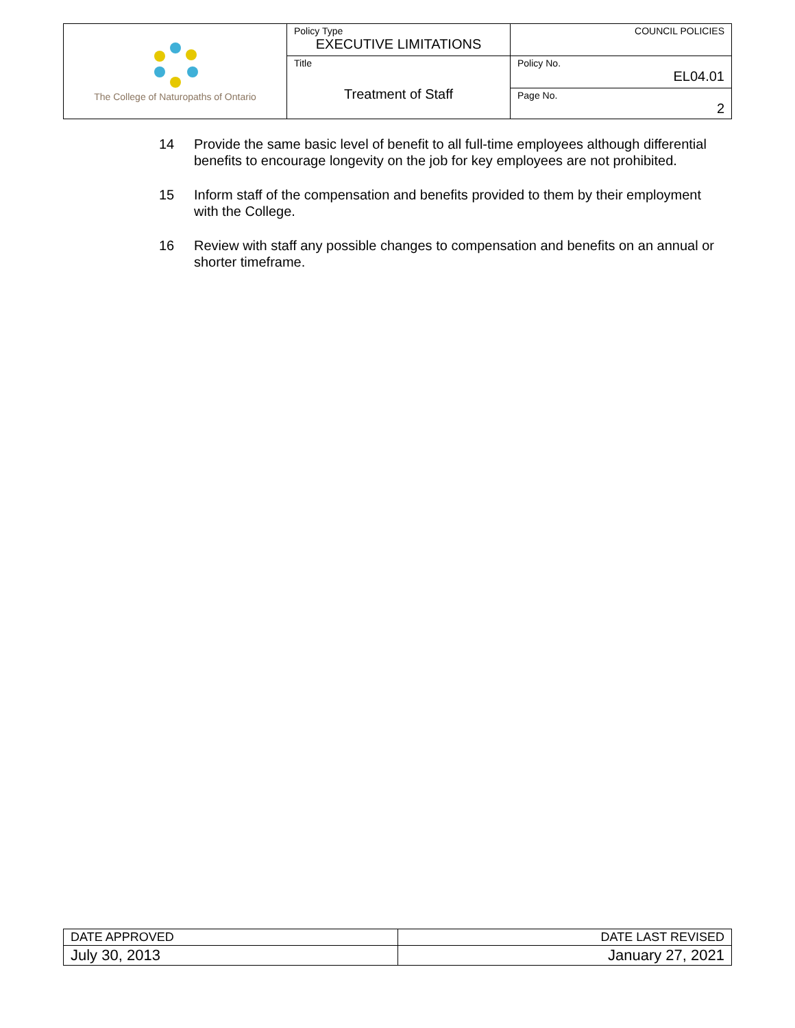| The College of Naturopaths of Ontario | Policy Type EXECUTIVE LIMITATIONS | COUNCIL POLICIES |
| | Title Treatment of Staff | Policy No. EL04.01 |
| | | Page No. 2 |
14 Provide the same basic level of benefit to all full-time employees although differential benefits to encourage longevity on the job for key employees are not prohibited.
15 Inform staff of the compensation and benefits provided to them by their employment with the College.
16 Review with staff any possible changes to compensation and benefits on an annual or shorter timeframe.
| DATE APPROVED | DATE LAST REVISED |
| July 30, 2013 | January 27, 2021 |